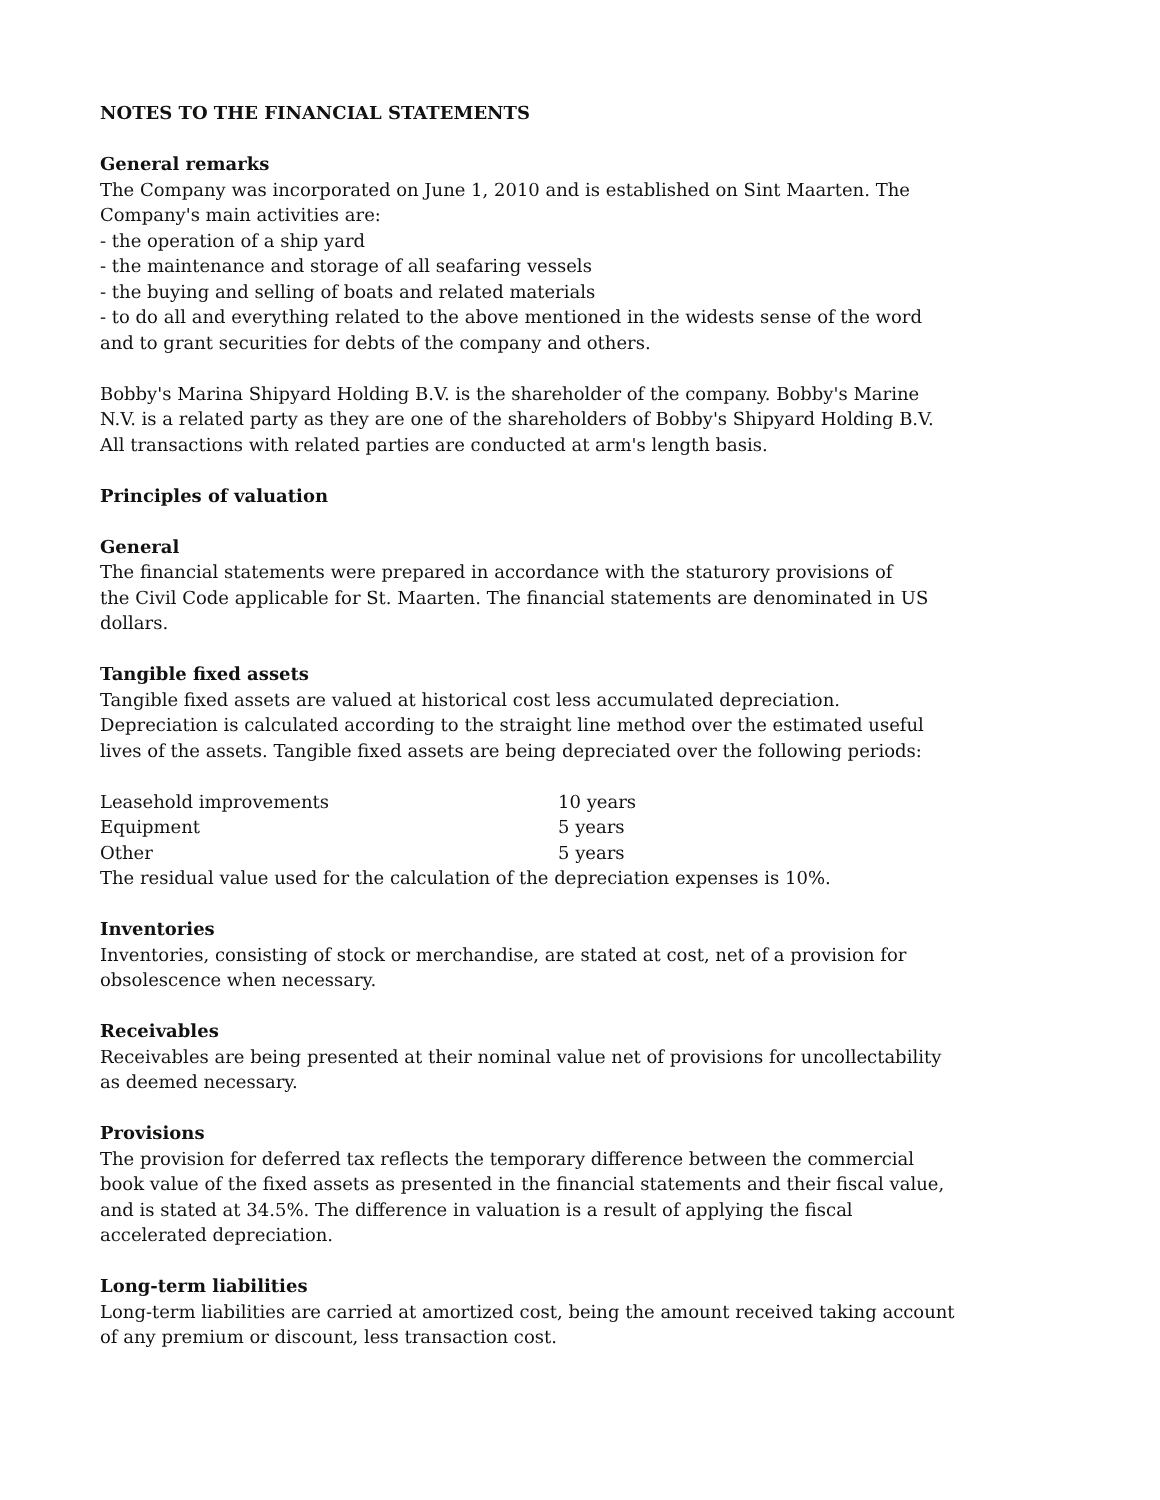NOTES TO THE FINANCIAL STATEMENTS
General remarks
The Company was incorporated on June 1, 2010 and is established on Sint Maarten. The Company's main activities are:
- the operation of a ship yard
- the maintenance and storage of all seafaring vessels
- the buying and selling of boats and related materials
- to do all and everything related to the above mentioned in the widests sense of the word and to grant securities for debts of the company and others.
Bobby's Marina Shipyard Holding B.V. is the shareholder of the company. Bobby's Marine N.V. is a related party as they are one of the shareholders of Bobby's Shipyard Holding B.V. All transactions with related parties are conducted at arm's length basis.
Principles of valuation
General
The financial statements were prepared in accordance with the staturory provisions of
the Civil Code applicable for St. Maarten. The financial statements are denominated in US dollars.
Tangible fixed assets
Tangible fixed assets are valued at historical cost less accumulated depreciation. Depreciation is calculated according to the straight line method over the estimated useful lives of the assets. Tangible fixed assets are being depreciated over the following periods:
| Leasehold improvements | 10 years |
| Equipment | 5 years |
| Other | 5 years |
The residual value used for the calculation of the depreciation expenses is 10%.
Inventories
Inventories, consisting of stock or merchandise, are stated at cost, net of a provision for obsolescence when necessary.
Receivables
Receivables are being presented at their nominal value net of provisions for uncollectability as deemed necessary.
Provisions
The provision for deferred tax reflects the temporary difference between the commercial book value of the fixed assets as presented in the financial statements and their fiscal value, and is stated at 34.5%. The difference in valuation is a result of applying the fiscal accelerated depreciation.
Long-term liabilities
Long-term liabilities are carried at amortized cost, being the amount received taking account of any premium or discount, less transaction cost.